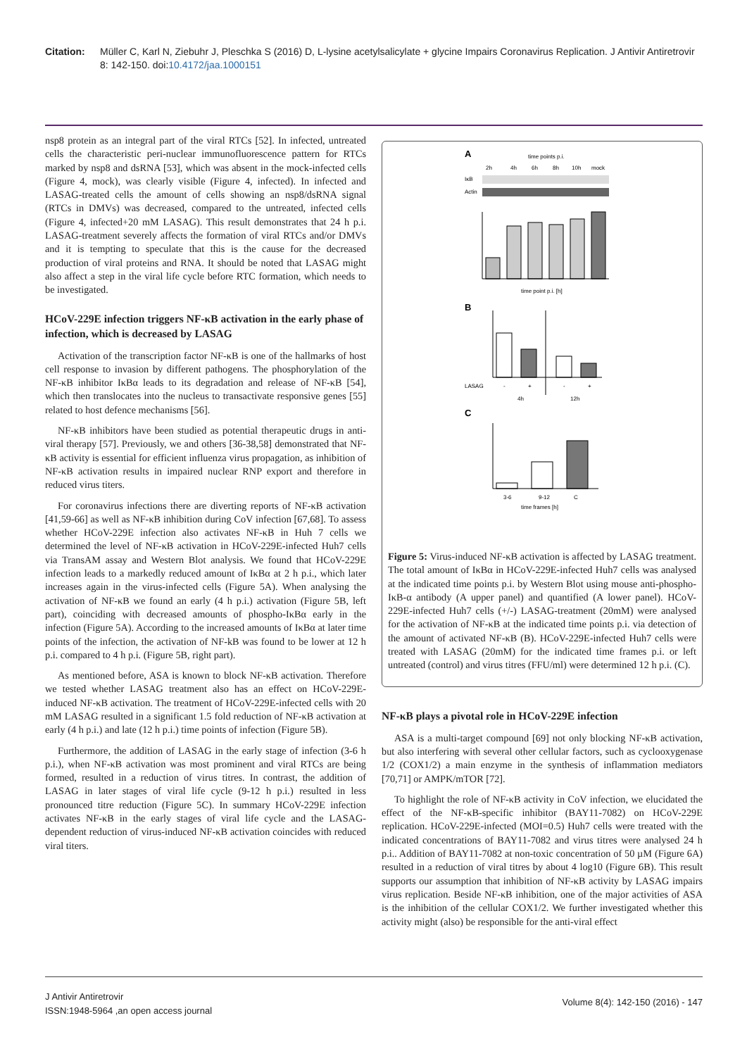Citation: Müller C, Karl N, Ziebuhr J, Pleschka S (2016) D, L-lysine acetylsalicylate + glycine Impairs Coronavirus Replication. J Antivir Antiretrovir 8: 142-150. doi:10.4172/jaa.1000151
nsp8 protein as an integral part of the viral RTCs [52]. In infected, untreated cells the characteristic peri-nuclear immunofluorescence pattern for RTCs marked by nsp8 and dsRNA [53], which was absent in the mock-infected cells (Figure 4, mock), was clearly visible (Figure 4, infected). In infected and LASAG-treated cells the amount of cells showing an nsp8/dsRNA signal (RTCs in DMVs) was decreased, compared to the untreated, infected cells (Figure 4, infected+20 mM LASAG). This result demonstrates that 24 h p.i. LASAG-treatment severely affects the formation of viral RTCs and/or DMVs and it is tempting to speculate that this is the cause for the decreased production of viral proteins and RNA. It should be noted that LASAG might also affect a step in the viral life cycle before RTC formation, which needs to be investigated.
HCoV-229E infection triggers NF-κB activation in the early phase of infection, which is decreased by LASAG
Activation of the transcription factor NF-κB is one of the hallmarks of host cell response to invasion by different pathogens. The phosphorylation of the NF-κB inhibitor IκBα leads to its degradation and release of NF-κB [54], which then translocates into the nucleus to transactivate responsive genes [55] related to host defence mechanisms [56].
NF-κB inhibitors have been studied as potential therapeutic drugs in anti-viral therapy [57]. Previously, we and others [36-38,58] demonstrated that NF-κB activity is essential for efficient influenza virus propagation, as inhibition of NF-κB activation results in impaired nuclear RNP export and therefore in reduced virus titers.
For coronavirus infections there are diverting reports of NF-κB activation [41,59-66] as well as NF-κB inhibition during CoV infection [67,68]. To assess whether HCoV-229E infection also activates NF-κB in Huh 7 cells we determined the level of NF-κB activation in HCoV-229E-infected Huh7 cells via TransAM assay and Western Blot analysis. We found that HCoV-229E infection leads to a markedly reduced amount of IκBα at 2 h p.i., which later increases again in the virus-infected cells (Figure 5A). When analysing the activation of NF-κB we found an early (4 h p.i.) activation (Figure 5B, left part), coinciding with decreased amounts of phospho-IκBα early in the infection (Figure 5A). According to the increased amounts of IκBα at later time points of the infection, the activation of NF-kB was found to be lower at 12 h p.i. compared to 4 h p.i. (Figure 5B, right part).
As mentioned before, ASA is known to block NF-κB activation. Therefore we tested whether LASAG treatment also has an effect on HCoV-229E-induced NF-κB activation. The treatment of HCoV-229E-infected cells with 20 mM LASAG resulted in a significant 1.5 fold reduction of NF-κB activation at early (4 h p.i.) and late (12 h p.i.) time points of infection (Figure 5B).
Furthermore, the addition of LASAG in the early stage of infection (3-6 h p.i.), when NF-κB activation was most prominent and viral RTCs are being formed, resulted in a reduction of virus titres. In contrast, the addition of LASAG in later stages of viral life cycle (9-12 h p.i.) resulted in less pronounced titre reduction (Figure 5C). In summary HCoV-229E infection activates NF-κB in the early stages of viral life cycle and the LASAG-dependent reduction of virus-induced NF-κB activation coincides with reduced viral titers.
A
time points p.i.
2h
4h
6h
8h
10h
mock
IκB
Actin
time point p.i. [h]
B
LASAG
-
+
-
+
4h
12h
C
3-6
9-12
C
time frames [h]
Figure 5: Virus-induced NF-κB activation is affected by LASAG treatment. The total amount of IκBα in HCoV-229E-infected Huh7 cells was analysed at the indicated time points p.i. by Western Blot using mouse anti-phospho-IκB-α antibody (A upper panel) and quantified (A lower panel). HCoV-229E-infected Huh7 cells (+/-) LASAG-treatment (20mM) were analysed for the activation of NF-κB at the indicated time points p.i. via detection of the amount of activated NF-κB (B). HCoV-229E-infected Huh7 cells were treated with LASAG (20mM) for the indicated time frames p.i. or left untreated (control) and virus titres (FFU/ml) were determined 12 h p.i. (C).
NF-κB plays a pivotal role in HCoV-229E infection
ASA is a multi-target compound [69] not only blocking NF-κB activation, but also interfering with several other cellular factors, such as cyclooxygenase 1/2 (COX1/2) a main enzyme in the synthesis of inflammation mediators [70,71] or AMPK/mTOR [72].
To highlight the role of NF-κB activity in CoV infection, we elucidated the effect of the NF-κB-specific inhibitor (BAY11-7082) on HCoV-229E replication. HCoV-229E-infected (MOI=0.5) Huh7 cells were treated with the indicated concentrations of BAY11-7082 and virus titres were analysed 24 h p.i.. Addition of BAY11-7082 at non-toxic concentration of 50 µM (Figure 6A) resulted in a reduction of viral titres by about 4 log10 (Figure 6B). This result supports our assumption that inhibition of NF-κB activity by LASAG impairs virus replication. Beside NF-κB inhibition, one of the major activities of ASA is the inhibition of the cellular COX1/2. We further investigated whether this activity might (also) be responsible for the anti-viral effect
J Antivir Antiretrovir
ISSN:1948-5964 ,an open access journal
Volume 8(4): 142-150 (2016) - 147